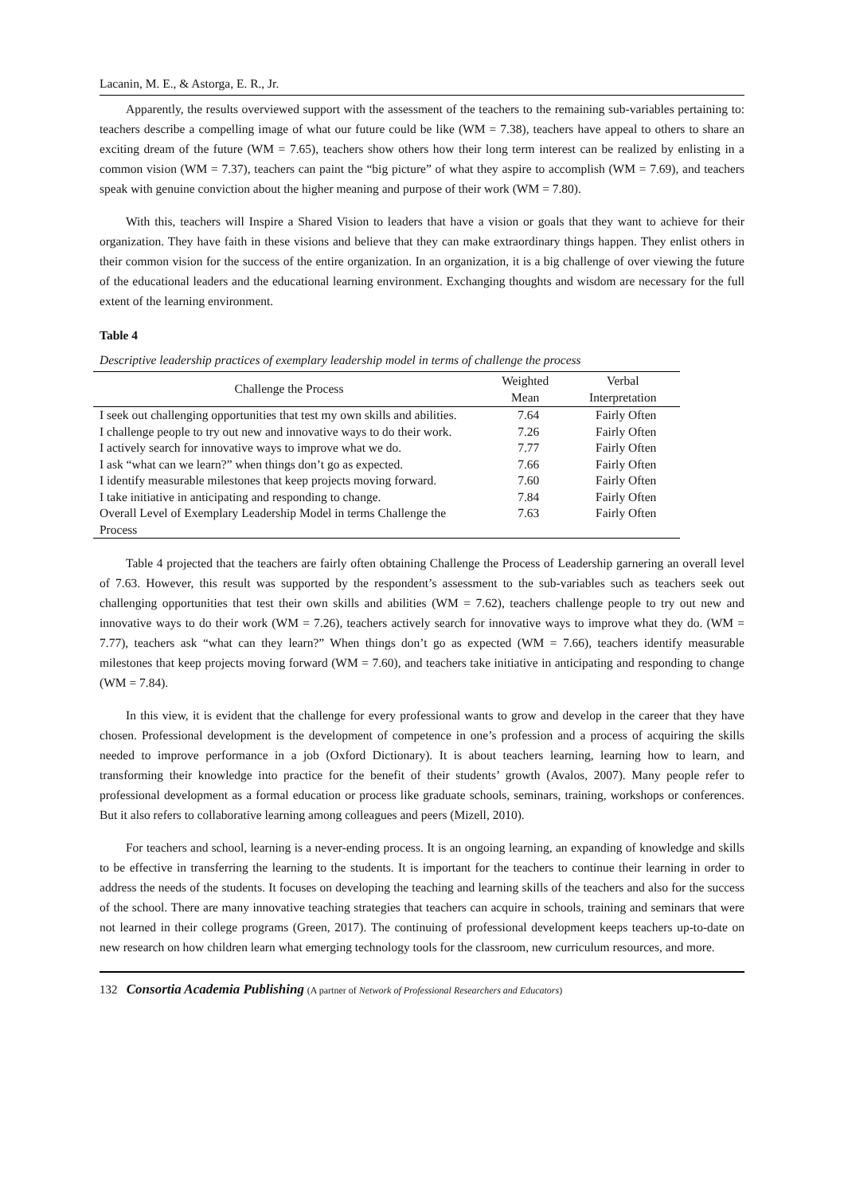Lacanin, M. E., & Astorga, E. R., Jr.
Apparently, the results overviewed support with the assessment of the teachers to the remaining sub-variables pertaining to: teachers describe a compelling image of what our future could be like (WM = 7.38), teachers have appeal to others to share an exciting dream of the future (WM = 7.65), teachers show others how their long term interest can be realized by enlisting in a common vision (WM = 7.37), teachers can paint the “big picture” of what they aspire to accomplish (WM = 7.69), and teachers speak with genuine conviction about the higher meaning and purpose of their work (WM = 7.80).
With this, teachers will Inspire a Shared Vision to leaders that have a vision or goals that they want to achieve for their organization. They have faith in these visions and believe that they can make extraordinary things happen. They enlist others in their common vision for the success of the entire organization. In an organization, it is a big challenge of over viewing the future of the educational leaders and the educational learning environment. Exchanging thoughts and wisdom are necessary for the full extent of the learning environment.
Table 4
Descriptive leadership practices of exemplary leadership model in terms of challenge the process
| Challenge the Process | Weighted Mean | Verbal Interpretation |
| --- | --- | --- |
| I seek out challenging opportunities that test my own skills and abilities. | 7.64 | Fairly Often |
| I challenge people to try out new and innovative ways to do their work. | 7.26 | Fairly Often |
| I actively search for innovative ways to improve what we do. | 7.77 | Fairly Often |
| I ask “what can we learn?” when things don’t go as expected. | 7.66 | Fairly Often |
| I identify measurable milestones that keep projects moving forward. | 7.60 | Fairly Often |
| I take initiative in anticipating and responding to change. | 7.84 | Fairly Often |
| Overall Level of Exemplary Leadership Model in terms Challenge the Process | 7.63 | Fairly Often |
Table 4 projected that the teachers are fairly often obtaining Challenge the Process of Leadership garnering an overall level of 7.63. However, this result was supported by the respondent’s assessment to the sub-variables such as teachers seek out challenging opportunities that test their own skills and abilities (WM = 7.62), teachers challenge people to try out new and innovative ways to do their work (WM = 7.26), teachers actively search for innovative ways to improve what they do. (WM = 7.77), teachers ask “what can they learn?” When things don’t go as expected (WM = 7.66), teachers identify measurable milestones that keep projects moving forward (WM = 7.60), and teachers take initiative in anticipating and responding to change (WM = 7.84).
In this view, it is evident that the challenge for every professional wants to grow and develop in the career that they have chosen. Professional development is the development of competence in one’s profession and a process of acquiring the skills needed to improve performance in a job (Oxford Dictionary). It is about teachers learning, learning how to learn, and transforming their knowledge into practice for the benefit of their students’ growth (Avalos, 2007). Many people refer to professional development as a formal education or process like graduate schools, seminars, training, workshops or conferences. But it also refers to collaborative learning among colleagues and peers (Mizell, 2010).
For teachers and school, learning is a never-ending process. It is an ongoing learning, an expanding of knowledge and skills to be effective in transferring the learning to the students. It is important for the teachers to continue their learning in order to address the needs of the students. It focuses on developing the teaching and learning skills of the teachers and also for the success of the school. There are many innovative teaching strategies that teachers can acquire in schools, training and seminars that were not learned in their college programs (Green, 2017). The continuing of professional development keeps teachers up-to-date on new research on how children learn what emerging technology tools for the classroom, new curriculum resources, and more.
132 Consortia Academia Publishing (A partner of Network of Professional Researchers and Educators)